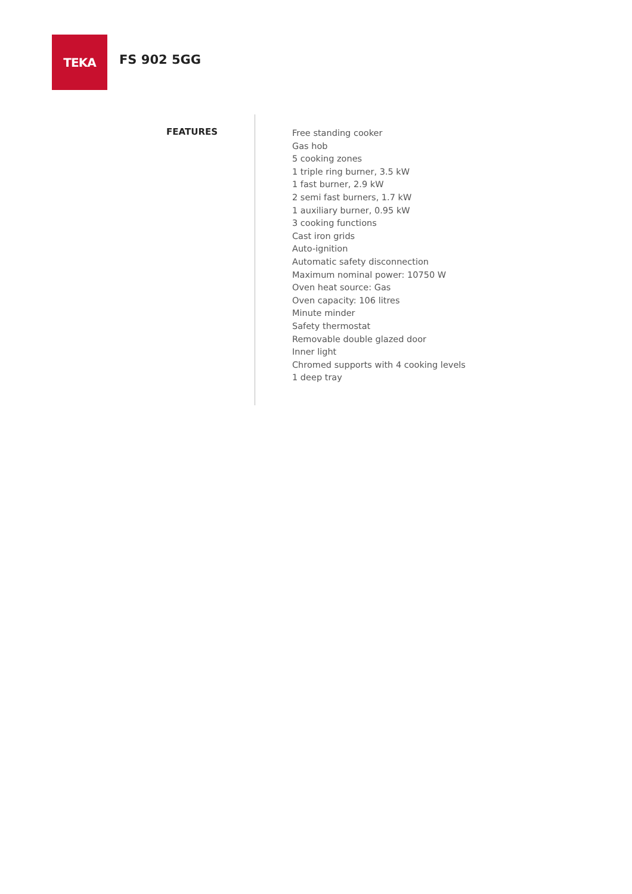TEKA
FS 902 5GG
FEATURES
Free standing cooker
Gas hob
5 cooking zones
1 triple ring burner, 3.5 kW
1 fast burner, 2.9 kW
2 semi fast burners, 1.7 kW
1 auxiliary burner, 0.95 kW
3 cooking functions
Cast iron grids
Auto-ignition
Automatic safety disconnection
Maximum nominal power: 10750 W
Oven heat source: Gas
Oven capacity: 106 litres
Minute minder
Safety thermostat
Removable double glazed door
Inner light
Chromed supports with 4 cooking levels
1 deep tray